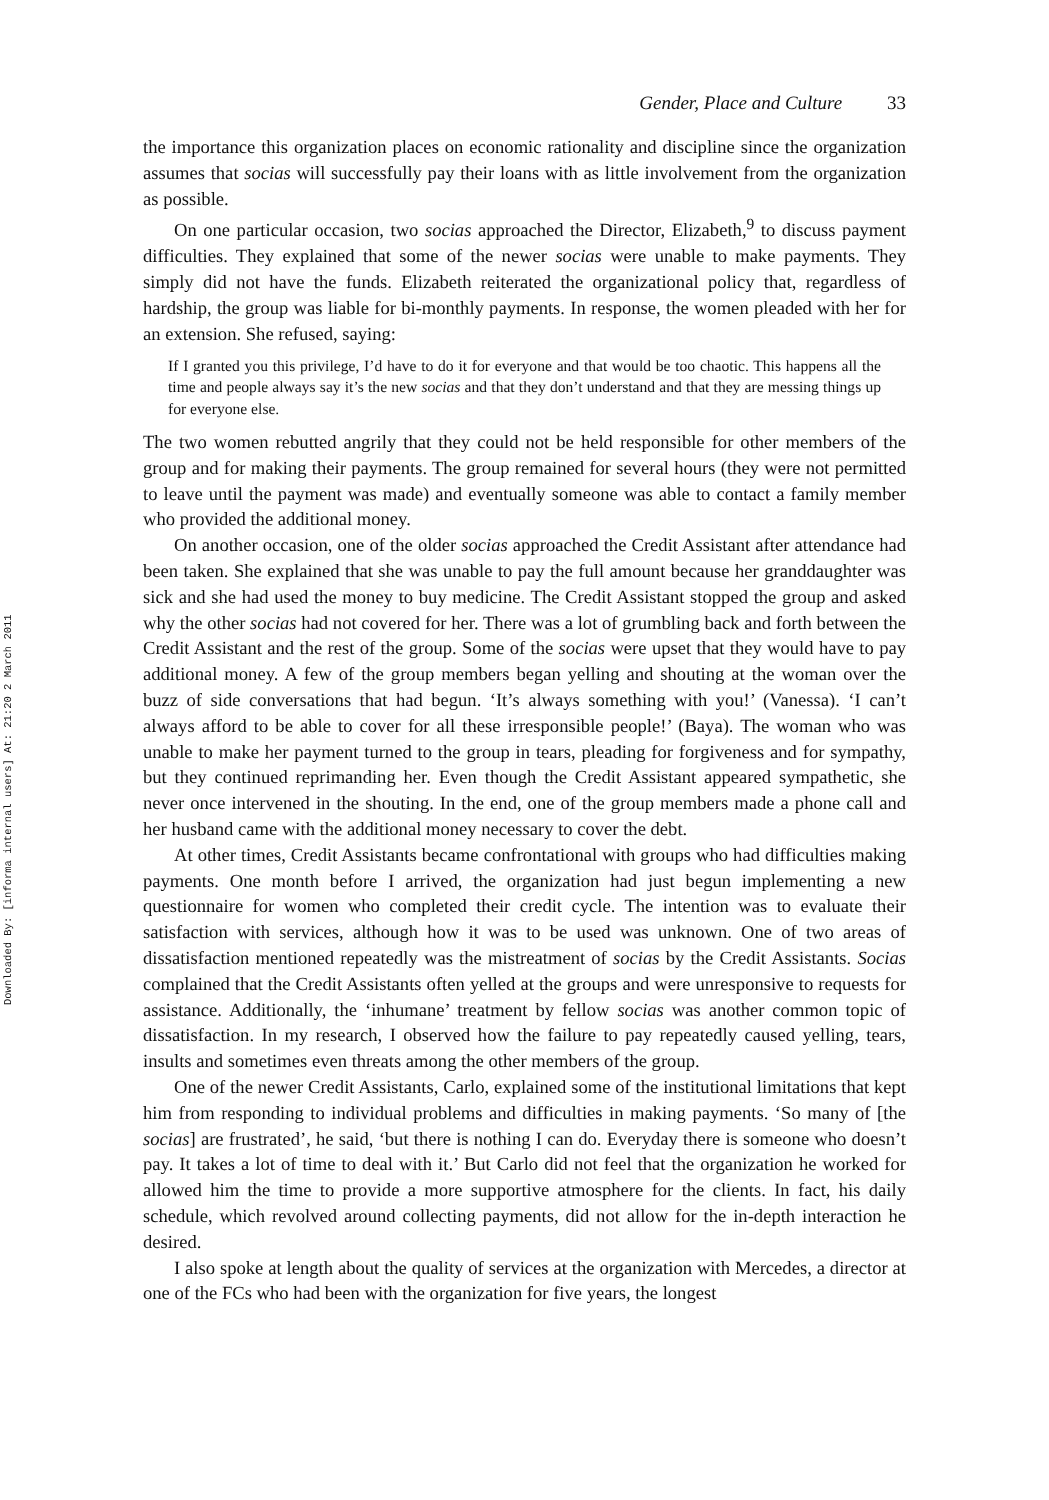Downloaded By: [informa internal users] At: 21:20 2 March 2011
Gender, Place and Culture 33
the importance this organization places on economic rationality and discipline since the organization assumes that socias will successfully pay their loans with as little involvement from the organization as possible.
On one particular occasion, two socias approached the Director, Elizabeth,<sup>9</sup> to discuss payment difficulties. They explained that some of the newer socias were unable to make payments. They simply did not have the funds. Elizabeth reiterated the organizational policy that, regardless of hardship, the group was liable for bi-monthly payments. In response, the women pleaded with her for an extension. She refused, saying:
If I granted you this privilege, I’d have to do it for everyone and that would be too chaotic. This happens all the time and people always say it’s the new socias and that they don’t understand and that they are messing things up for everyone else.
The two women rebutted angrily that they could not be held responsible for other members of the group and for making their payments. The group remained for several hours (they were not permitted to leave until the payment was made) and eventually someone was able to contact a family member who provided the additional money.
On another occasion, one of the older socias approached the Credit Assistant after attendance had been taken. She explained that she was unable to pay the full amount because her granddaughter was sick and she had used the money to buy medicine. The Credit Assistant stopped the group and asked why the other socias had not covered for her. There was a lot of grumbling back and forth between the Credit Assistant and the rest of the group. Some of the socias were upset that they would have to pay additional money. A few of the group members began yelling and shouting at the woman over the buzz of side conversations that had begun. ‘It’s always something with you!’ (Vanessa). ‘I can’t always afford to be able to cover for all these irresponsible people!’ (Baya). The woman who was unable to make her payment turned to the group in tears, pleading for forgiveness and for sympathy, but they continued reprimanding her. Even though the Credit Assistant appeared sympathetic, she never once intervened in the shouting. In the end, one of the group members made a phone call and her husband came with the additional money necessary to cover the debt.
At other times, Credit Assistants became confrontational with groups who had difficulties making payments. One month before I arrived, the organization had just begun implementing a new questionnaire for women who completed their credit cycle. The intention was to evaluate their satisfaction with services, although how it was to be used was unknown. One of two areas of dissatisfaction mentioned repeatedly was the mistreatment of socias by the Credit Assistants. Socias complained that the Credit Assistants often yelled at the groups and were unresponsive to requests for assistance. Additionally, the ‘inhumane’ treatment by fellow socias was another common topic of dissatisfaction. In my research, I observed how the failure to pay repeatedly caused yelling, tears, insults and sometimes even threats among the other members of the group.
One of the newer Credit Assistants, Carlo, explained some of the institutional limitations that kept him from responding to individual problems and difficulties in making payments. ‘So many of [the socias] are frustrated’, he said, ‘but there is nothing I can do. Everyday there is someone who doesn’t pay. It takes a lot of time to deal with it.’ But Carlo did not feel that the organization he worked for allowed him the time to provide a more supportive atmosphere for the clients. In fact, his daily schedule, which revolved around collecting payments, did not allow for the in-depth interaction he desired.
I also spoke at length about the quality of services at the organization with Mercedes, a director at one of the FCs who had been with the organization for five years, the longest